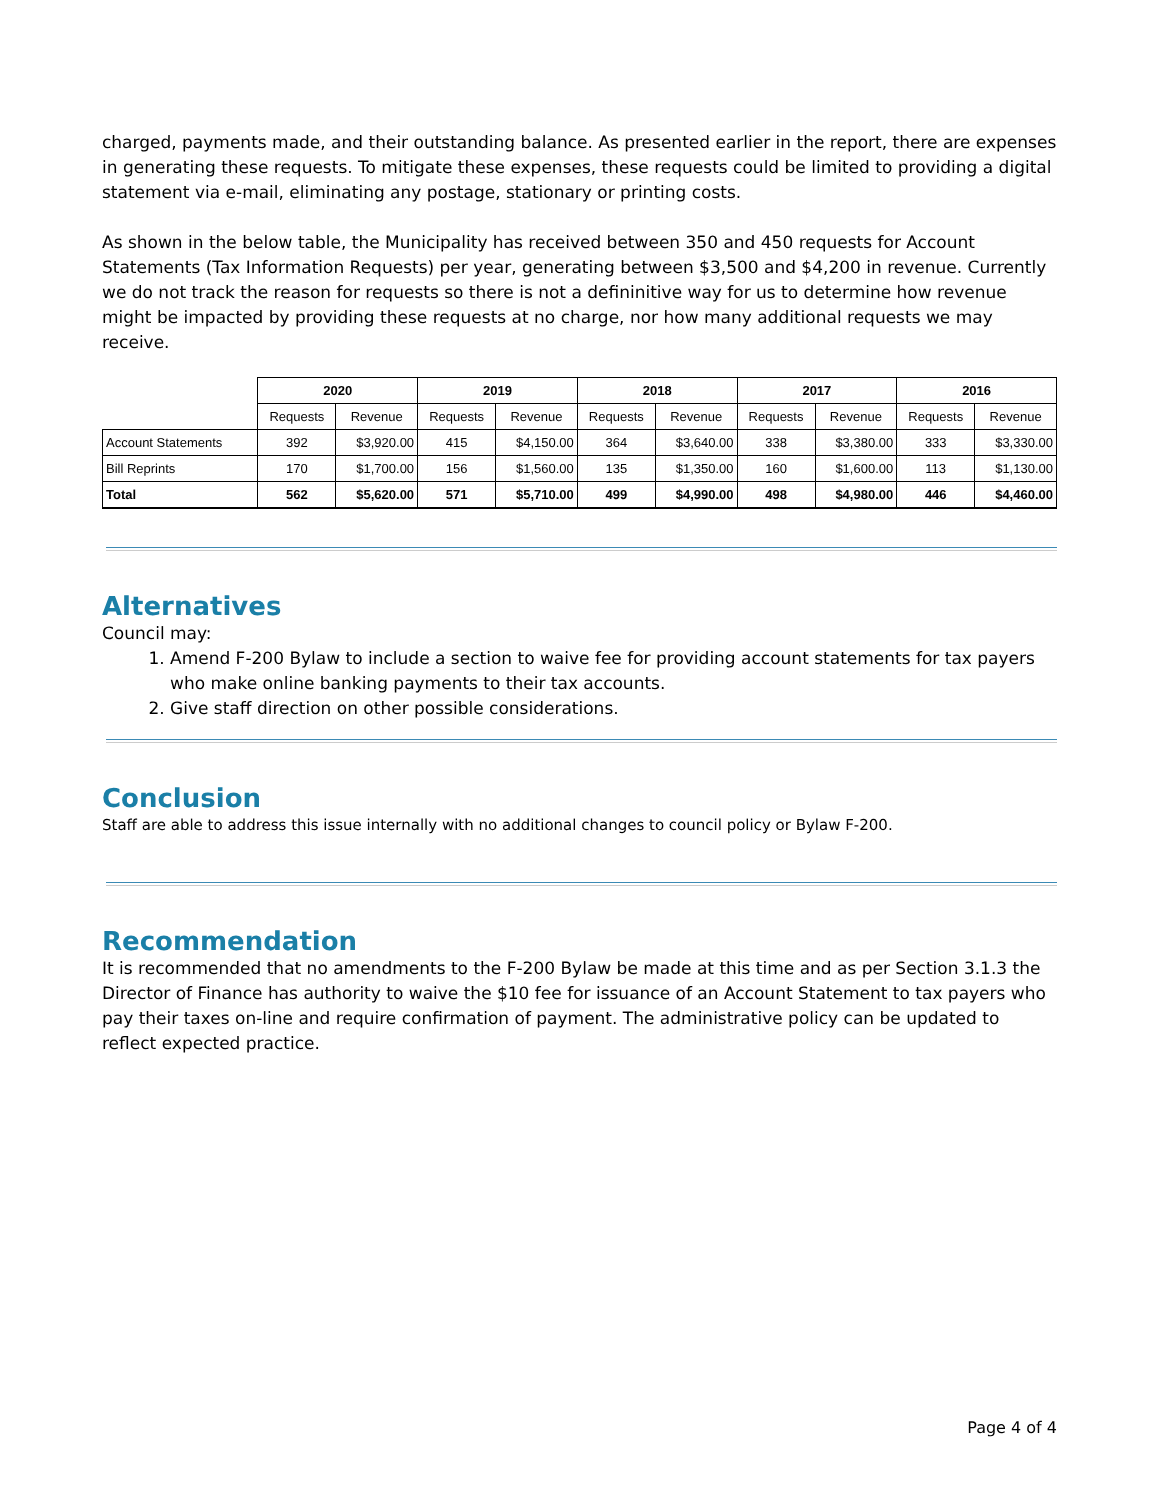charged, payments made, and their outstanding balance. As presented earlier in the report, there are expenses in generating these requests. To mitigate these expenses, these requests could be limited to providing a digital statement via e-mail, eliminating any postage, stationary or printing costs.
As shown in the below table, the Municipality has received between 350 and 450 requests for Account Statements (Tax Information Requests) per year, generating between $3,500 and $4,200 in revenue. Currently we do not track the reason for requests so there is not a defininitive way for us to determine how revenue might be impacted by providing these requests at no charge, nor how many additional requests we may receive.
| | 2020 | | 2019 | | 2018 | | 2017 | | 2016 | |
| --- | --- | --- | --- | --- | --- | --- | --- | --- | --- | --- |
| | Requests | Revenue | Requests | Revenue | Requests | Revenue | Requests | Revenue | Requests | Revenue |
| Account Statements | 392 | $3,920.00 | 415 | $4,150.00 | 364 | $3,640.00 | 338 | $3,380.00 | 333 | $3,330.00 |
| Bill Reprints | 170 | $1,700.00 | 156 | $1,560.00 | 135 | $1,350.00 | 160 | $1,600.00 | 113 | $1,130.00 |
| Total | 562 | $5,620.00 | 571 | $5,710.00 | 499 | $4,990.00 | 498 | $4,980.00 | 446 | $4,460.00 |
Alternatives
Council may:
1. Amend F-200 Bylaw to include a section to waive fee for providing account statements for tax payers who make online banking payments to their tax accounts.
2. Give staff direction on other possible considerations.
Conclusion
Staff are able to address this issue internally with no additional changes to council policy or Bylaw F-200.
Recommendation
It is recommended that no amendments to the F-200 Bylaw be made at this time and as per Section 3.1.3 the Director of Finance has authority to waive the $10 fee for issuance of an Account Statement to tax payers who pay their taxes on-line and require confirmation of payment. The administrative policy can be updated to reflect expected practice.
Page 4 of 4